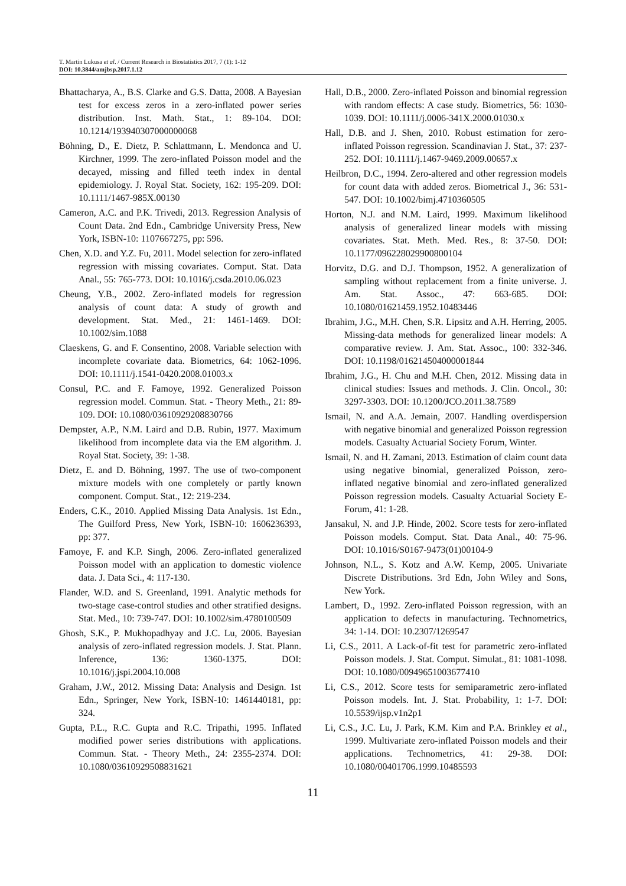T. Martin Lukusa et al. / Current Research in Biostatistics 2017, 7 (1): 1-12
DOI: 10.3844/amjbsp.2017.1.12
Bhattacharya, A., B.S. Clarke and G.S. Datta, 2008. A Bayesian test for excess zeros in a zero-inflated power series distribution. Inst. Math. Stat., 1: 89-104. DOI: 10.1214/193940307000000068
Böhning, D., E. Dietz, P. Schlattmann, L. Mendonca and U. Kirchner, 1999. The zero-inflated Poisson model and the decayed, missing and filled teeth index in dental epidemiology. J. Royal Stat. Society, 162: 195-209. DOI: 10.1111/1467-985X.00130
Cameron, A.C. and P.K. Trivedi, 2013. Regression Analysis of Count Data. 2nd Edn., Cambridge University Press, New York, ISBN-10: 1107667275, pp: 596.
Chen, X.D. and Y.Z. Fu, 2011. Model selection for zero-inflated regression with missing covariates. Comput. Stat. Data Anal., 55: 765-773. DOI: 10.1016/j.csda.2010.06.023
Cheung, Y.B., 2002. Zero-inflated models for regression analysis of count data: A study of growth and development. Stat. Med., 21: 1461-1469. DOI: 10.1002/sim.1088
Claeskens, G. and F. Consentino, 2008. Variable selection with incomplete covariate data. Biometrics, 64: 1062-1096. DOI: 10.1111/j.1541-0420.2008.01003.x
Consul, P.C. and F. Famoye, 1992. Generalized Poisson regression model. Commun. Stat. - Theory Meth., 21: 89-109. DOI: 10.1080/03610929208830766
Dempster, A.P., N.M. Laird and D.B. Rubin, 1977. Maximum likelihood from incomplete data via the EM algorithm. J. Royal Stat. Society, 39: 1-38.
Dietz, E. and D. Böhning, 1997. The use of two-component mixture models with one completely or partly known component. Comput. Stat., 12: 219-234.
Enders, C.K., 2010. Applied Missing Data Analysis. 1st Edn., The Guilford Press, New York, ISBN-10: 1606236393, pp: 377.
Famoye, F. and K.P. Singh, 2006. Zero-inflated generalized Poisson model with an application to domestic violence data. J. Data Sci., 4: 117-130.
Flander, W.D. and S. Greenland, 1991. Analytic methods for two-stage case-control studies and other stratified designs. Stat. Med., 10: 739-747. DOI: 10.1002/sim.4780100509
Ghosh, S.K., P. Mukhopadhyay and J.C. Lu, 2006. Bayesian analysis of zero-inflated regression models. J. Stat. Plann. Inference, 136: 1360-1375. DOI: 10.1016/j.jspi.2004.10.008
Graham, J.W., 2012. Missing Data: Analysis and Design. 1st Edn., Springer, New York, ISBN-10: 1461440181, pp: 324.
Gupta, P.L., R.C. Gupta and R.C. Tripathi, 1995. Inflated modified power series distributions with applications. Commun. Stat. - Theory Meth., 24: 2355-2374. DOI: 10.1080/03610929508831621
Hall, D.B., 2000. Zero-inflated Poisson and binomial regression with random effects: A case study. Biometrics, 56: 1030-1039. DOI: 10.1111/j.0006-341X.2000.01030.x
Hall, D.B. and J. Shen, 2010. Robust estimation for zero-inflated Poisson regression. Scandinavian J. Stat., 37: 237-252. DOI: 10.1111/j.1467-9469.2009.00657.x
Heilbron, D.C., 1994. Zero-altered and other regression models for count data with added zeros. Biometrical J., 36: 531-547. DOI: 10.1002/bimj.4710360505
Horton, N.J. and N.M. Laird, 1999. Maximum likelihood analysis of generalized linear models with missing covariates. Stat. Meth. Med. Res., 8: 37-50. DOI: 10.1177/096228029900800104
Horvitz, D.G. and D.J. Thompson, 1952. A generalization of sampling without replacement from a finite universe. J. Am. Stat. Assoc., 47: 663-685. DOI: 10.1080/01621459.1952.10483446
Ibrahim, J.G., M.H. Chen, S.R. Lipsitz and A.H. Herring, 2005. Missing-data methods for generalized linear models: A comparative review. J. Am. Stat. Assoc., 100: 332-346. DOI: 10.1198/016214504000001844
Ibrahim, J.G., H. Chu and M.H. Chen, 2012. Missing data in clinical studies: Issues and methods. J. Clin. Oncol., 30: 3297-3303. DOI: 10.1200/JCO.2011.38.7589
Ismail, N. and A.A. Jemain, 2007. Handling overdispersion with negative binomial and generalized Poisson regression models. Casualty Actuarial Society Forum, Winter.
Ismail, N. and H. Zamani, 2013. Estimation of claim count data using negative binomial, generalized Poisson, zero-inflated negative binomial and zero-inflated generalized Poisson regression models. Casualty Actuarial Society E-Forum, 41: 1-28.
Jansakul, N. and J.P. Hinde, 2002. Score tests for zero-inflated Poisson models. Comput. Stat. Data Anal., 40: 75-96. DOI: 10.1016/S0167-9473(01)00104-9
Johnson, N.L., S. Kotz and A.W. Kemp, 2005. Univariate Discrete Distributions. 3rd Edn, John Wiley and Sons, New York.
Lambert, D., 1992. Zero-inflated Poisson regression, with an application to defects in manufacturing. Technometrics, 34: 1-14. DOI: 10.2307/1269547
Li, C.S., 2011. A Lack-of-fit test for parametric zero-inflated Poisson models. J. Stat. Comput. Simulat., 81: 1081-1098. DOI: 10.1080/00949651003677410
Li, C.S., 2012. Score tests for semiparametric zero-inflated Poisson models. Int. J. Stat. Probability, 1: 1-7. DOI: 10.5539/ijsp.v1n2p1
Li, C.S., J.C. Lu, J. Park, K.M. Kim and P.A. Brinkley et al., 1999. Multivariate zero-inflated Poisson models and their applications. Technometrics, 41: 29-38. DOI: 10.1080/00401706.1999.10485593
11